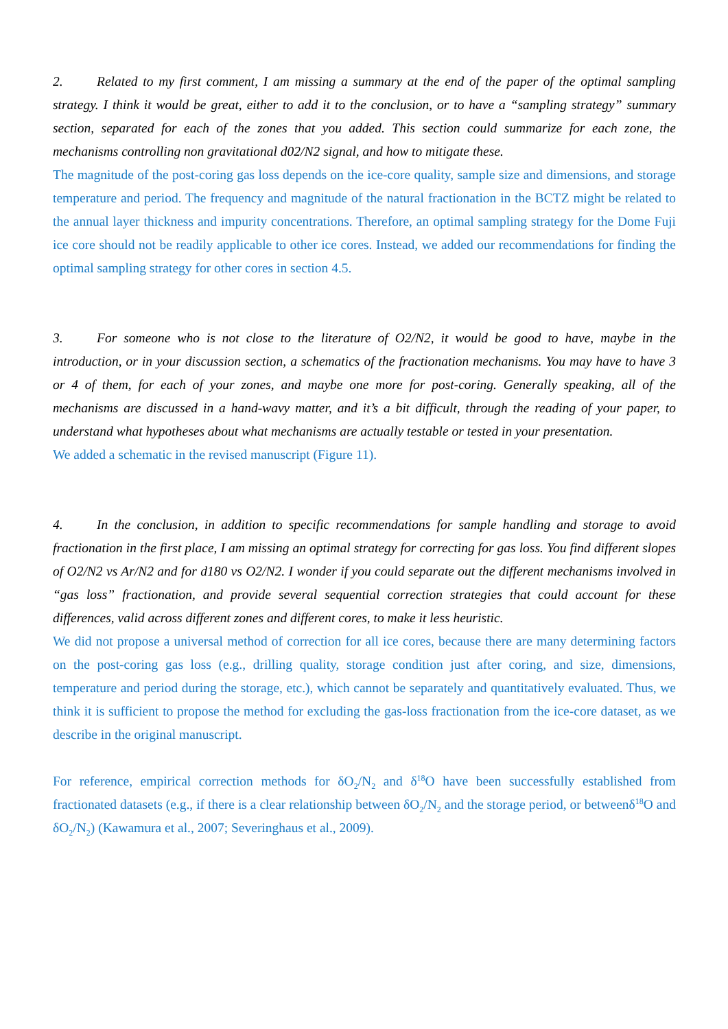2. Related to my first comment, I am missing a summary at the end of the paper of the optimal sampling strategy. I think it would be great, either to add it to the conclusion, or to have a “sampling strategy” summary section, separated for each of the zones that you added. This section could summarize for each zone, the mechanisms controlling non gravitational d02/N2 signal, and how to mitigate these.
The magnitude of the post-coring gas loss depends on the ice-core quality, sample size and dimensions, and storage temperature and period. The frequency and magnitude of the natural fractionation in the BCTZ might be related to the annual layer thickness and impurity concentrations. Therefore, an optimal sampling strategy for the Dome Fuji ice core should not be readily applicable to other ice cores. Instead, we added our recommendations for finding the optimal sampling strategy for other cores in section 4.5.
3. For someone who is not close to the literature of O2/N2, it would be good to have, maybe in the introduction, or in your discussion section, a schematics of the fractionation mechanisms. You may have to have 3 or 4 of them, for each of your zones, and maybe one more for post-coring. Generally speaking, all of the mechanisms are discussed in a hand-wavy matter, and it’s a bit difficult, through the reading of your paper, to understand what hypotheses about what mechanisms are actually testable or tested in your presentation.
We added a schematic in the revised manuscript (Figure 11).
4. In the conclusion, in addition to specific recommendations for sample handling and storage to avoid fractionation in the first place, I am missing an optimal strategy for correcting for gas loss. You find different slopes of O2/N2 vs Ar/N2 and for d180 vs O2/N2. I wonder if you could separate out the different mechanisms involved in “gas loss” fractionation, and provide several sequential correction strategies that could account for these differences, valid across different zones and different cores, to make it less heuristic.
We did not propose a universal method of correction for all ice cores, because there are many determining factors on the post-coring gas loss (e.g., drilling quality, storage condition just after coring, and size, dimensions, temperature and period during the storage, etc.), which cannot be separately and quantitatively evaluated. Thus, we think it is sufficient to propose the method for excluding the gas-loss fractionation from the ice-core dataset, as we describe in the original manuscript.
For reference, empirical correction methods for δO<sub>2</sub>/N<sub>2</sub> and δ<sup>18</sup>O have been successfully established from fractionated datasets (e.g., if there is a clear relationship between δO<sub>2</sub>/N<sub>2</sub> and the storage period, or betweenδ<sup>18</sup>O and δO<sub>2</sub>/N<sub>2</sub>) (Kawamura et al., 2007; Severinghaus et al., 2009).